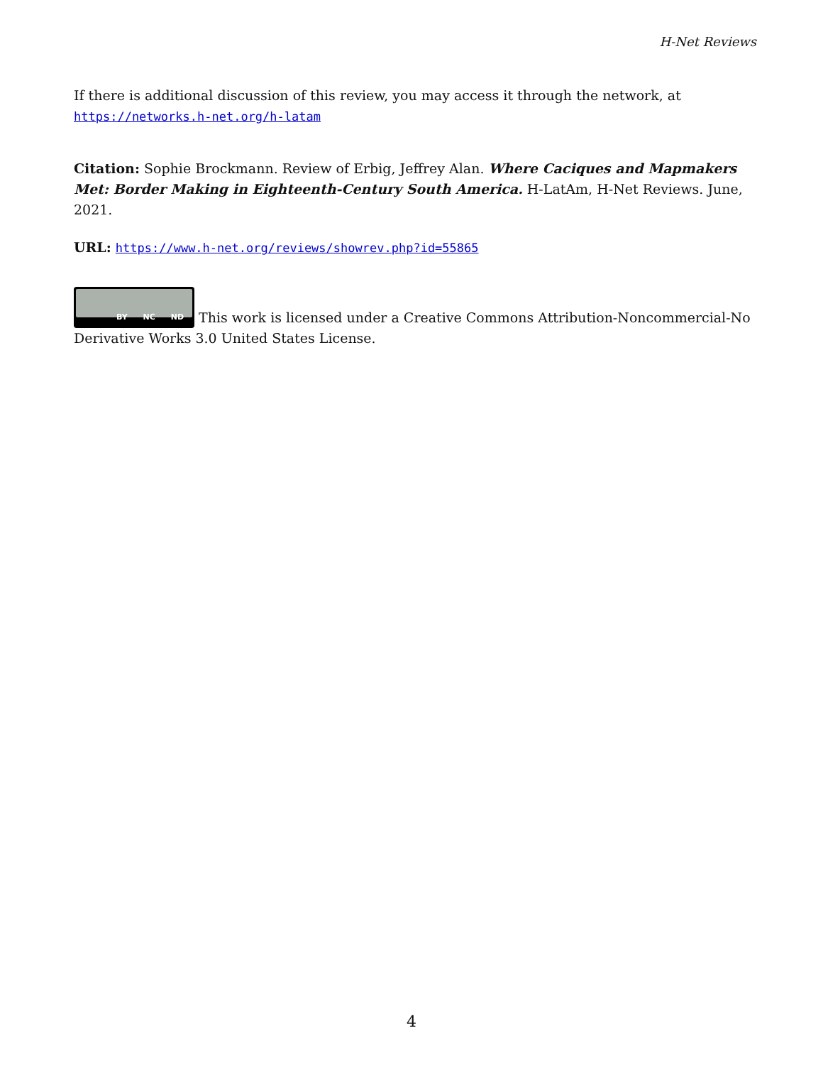H-Net Reviews
If there is additional discussion of this review, you may access it through the network, at https://networks.h-net.org/h-latam
Citation: Sophie Brockmann. Review of Erbig, Jeffrey Alan. Where Caciques and Mapmakers Met: Border Making in Eighteenth-Century South America. H-LatAm, H-Net Reviews. June, 2021.
URL: https://www.h-net.org/reviews/showrev.php?id=55865
BY NC ND This work is licensed under a Creative Commons Attribution-Noncommercial-No Derivative Works 3.0 United States License.
4